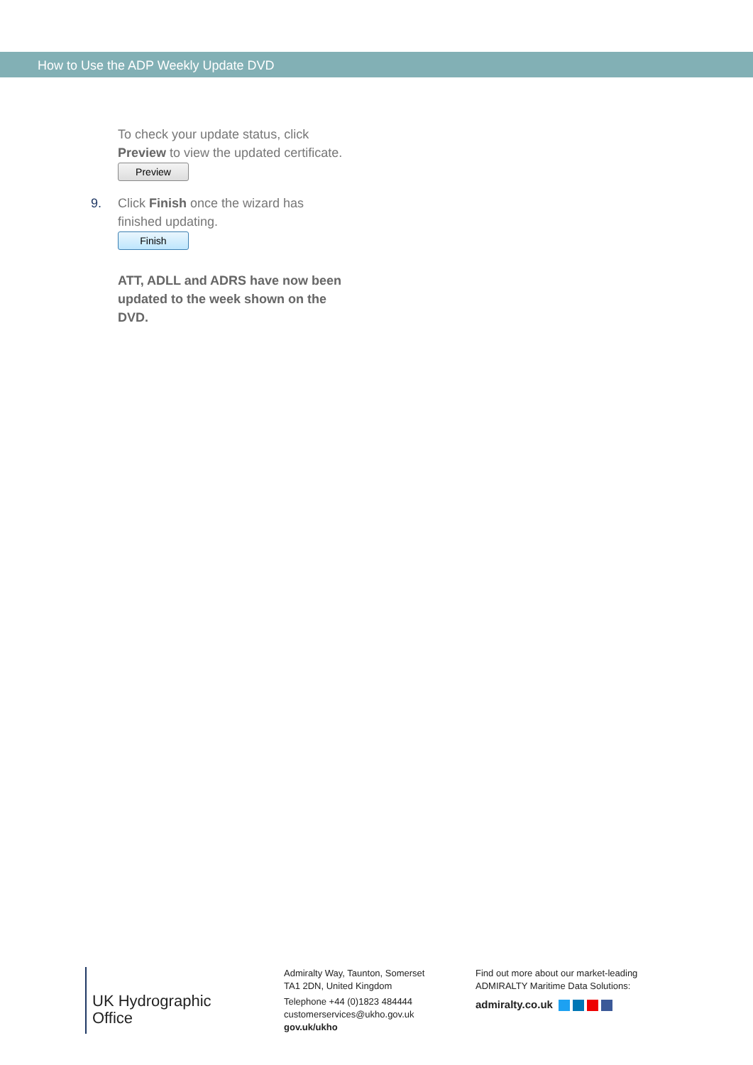How to Use the ADP Weekly Update DVD
To check your update status, click Preview to view the updated certificate.
Preview
9. Click Finish once the wizard has finished updating.
Finish
ATT, ADLL and ADRS have now been updated to the week shown on the DVD.
UK Hydrographic
Office
Admiralty Way, Taunton, Somerset
TA1 2DN, United Kingdom
Telephone +44 (0)1823 484444
customerservices@ukho.gov.uk
gov.uk/ukho
Find out more about our market-leading
ADMIRALTY Maritime Data Solutions:
admiralty.co.uk